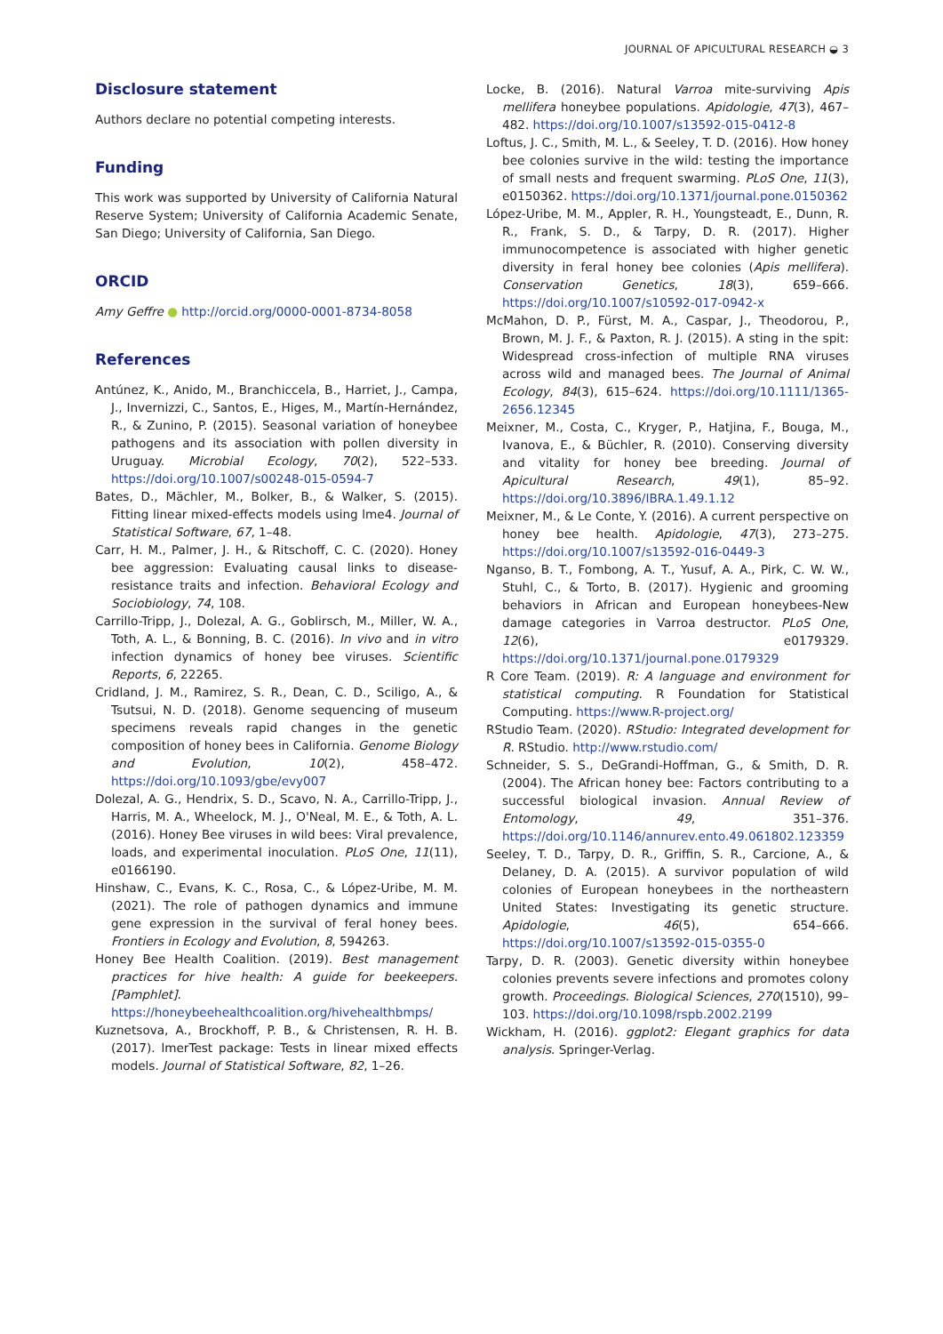JOURNAL OF APICULTURAL RESEARCH ◒ 3
Disclosure statement
Authors declare no potential competing interests.
Funding
This work was supported by University of California Natural Reserve System; University of California Academic Senate, San Diego; University of California, San Diego.
ORCID
Amy Geffre ● http://orcid.org/0000-0001-8734-8058
References
Antúnez, K., Anido, M., Branchiccela, B., Harriet, J., Campa, J., Invernizzi, C., Santos, E., Higes, M., Martín-Hernández, R., & Zunino, P. (2015). Seasonal variation of honeybee pathogens and its association with pollen diversity in Uruguay. Microbial Ecology, 70(2), 522–533. https://doi.org/10.1007/s00248-015-0594-7
Bates, D., Mächler, M., Bolker, B., & Walker, S. (2015). Fitting linear mixed-effects models using lme4. Journal of Statistical Software, 67, 1–48.
Carr, H. M., Palmer, J. H., & Ritschoff, C. C. (2020). Honey bee aggression: Evaluating causal links to disease-resistance traits and infection. Behavioral Ecology and Sociobiology, 74, 108.
Carrillo-Tripp, J., Dolezal, A. G., Goblirsch, M., Miller, W. A., Toth, A. L., & Bonning, B. C. (2016). In vivo and in vitro infection dynamics of honey bee viruses. Scientific Reports, 6, 22265.
Cridland, J. M., Ramirez, S. R., Dean, C. D., Sciligo, A., & Tsutsui, N. D. (2018). Genome sequencing of museum specimens reveals rapid changes in the genetic composition of honey bees in California. Genome Biology and Evolution, 10(2), 458–472. https://doi.org/10.1093/gbe/evy007
Dolezal, A. G., Hendrix, S. D., Scavo, N. A., Carrillo-Tripp, J., Harris, M. A., Wheelock, M. J., O'Neal, M. E., & Toth, A. L. (2016). Honey Bee viruses in wild bees: Viral prevalence, loads, and experimental inoculation. PLoS One, 11(11), e0166190.
Hinshaw, C., Evans, K. C., Rosa, C., & López-Uribe, M. M. (2021). The role of pathogen dynamics and immune gene expression in the survival of feral honey bees. Frontiers in Ecology and Evolution, 8, 594263.
Honey Bee Health Coalition. (2019). Best management practices for hive health: A guide for beekeepers. [Pamphlet]. https://honeybeehealthcoalition.org/hivehealthbmps/
Kuznetsova, A., Brockhoff, P. B., & Christensen, R. H. B. (2017). lmerTest package: Tests in linear mixed effects models. Journal of Statistical Software, 82, 1–26.
Locke, B. (2016). Natural Varroa mite-surviving Apis mellifera honeybee populations. Apidologie, 47(3), 467–482. https://doi.org/10.1007/s13592-015-0412-8
Loftus, J. C., Smith, M. L., & Seeley, T. D. (2016). How honey bee colonies survive in the wild: testing the importance of small nests and frequent swarming. PLoS One, 11(3), e0150362. https://doi.org/10.1371/journal.pone.0150362
López-Uribe, M. M., Appler, R. H., Youngsteadt, E., Dunn, R. R., Frank, S. D., & Tarpy, D. R. (2017). Higher immunocompetence is associated with higher genetic diversity in feral honey bee colonies (Apis mellifera). Conservation Genetics, 18(3), 659–666. https://doi.org/10.1007/s10592-017-0942-x
McMahon, D. P., Fürst, M. A., Caspar, J., Theodorou, P., Brown, M. J. F., & Paxton, R. J. (2015). A sting in the spit: Widespread cross-infection of multiple RNA viruses across wild and managed bees. The Journal of Animal Ecology, 84(3), 615–624. https://doi.org/10.1111/1365-2656.12345
Meixner, M., Costa, C., Kryger, P., Hatjina, F., Bouga, M., Ivanova, E., & Büchler, R. (2010). Conserving diversity and vitality for honey bee breeding. Journal of Apicultural Research, 49(1), 85–92. https://doi.org/10.3896/IBRA.1.49.1.12
Meixner, M., & Le Conte, Y. (2016). A current perspective on honey bee health. Apidologie, 47(3), 273–275. https://doi.org/10.1007/s13592-016-0449-3
Nganso, B. T., Fombong, A. T., Yusuf, A. A., Pirk, C. W. W., Stuhl, C., & Torto, B. (2017). Hygienic and grooming behaviors in African and European honeybees-New damage categories in Varroa destructor. PLoS One, 12(6), e0179329. https://doi.org/10.1371/journal.pone.0179329
R Core Team. (2019). R: A language and environment for statistical computing. R Foundation for Statistical Computing. https://www.R-project.org/
RStudio Team. (2020). RStudio: Integrated development for R. RStudio. http://www.rstudio.com/
Schneider, S. S., DeGrandi-Hoffman, G., & Smith, D. R. (2004). The African honey bee: Factors contributing to a successful biological invasion. Annual Review of Entomology, 49, 351–376. https://doi.org/10.1146/annurev.ento.49.061802.123359
Seeley, T. D., Tarpy, D. R., Griffin, S. R., Carcione, A., & Delaney, D. A. (2015). A survivor population of wild colonies of European honeybees in the northeastern United States: Investigating its genetic structure. Apidologie, 46(5), 654–666. https://doi.org/10.1007/s13592-015-0355-0
Tarpy, D. R. (2003). Genetic diversity within honeybee colonies prevents severe infections and promotes colony growth. Proceedings. Biological Sciences, 270(1510), 99–103. https://doi.org/10.1098/rspb.2002.2199
Wickham, H. (2016). ggplot2: Elegant graphics for data analysis. Springer-Verlag.